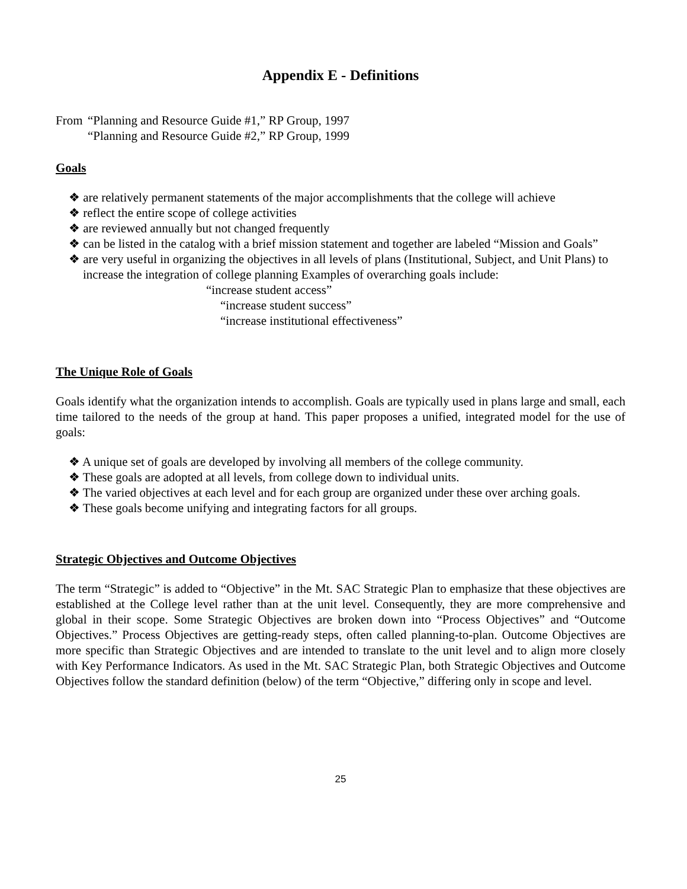Appendix E - Definitions
From “Planning and Resource Guide #1,” RP Group, 1997
“Planning and Resource Guide #2,” RP Group, 1999
Goals
❖ are relatively permanent statements of the major accomplishments that the college will achieve
❖ reflect the entire scope of college activities
❖ are reviewed annually but not changed frequently
❖ can be listed in the catalog with a brief mission statement and together are labeled “Mission and Goals”
❖ are very useful in organizing the objectives in all levels of plans (Institutional, Subject, and Unit Plans) to increase the integration of college planning Examples of overarching goals include:
“increase student access”
“increase student success”
“increase institutional effectiveness”
The Unique Role of Goals
Goals identify what the organization intends to accomplish. Goals are typically used in plans large and small, each time tailored to the needs of the group at hand. This paper proposes a unified, integrated model for the use of goals:
❖ A unique set of goals are developed by involving all members of the college community.
❖ These goals are adopted at all levels, from college down to individual units.
❖ The varied objectives at each level and for each group are organized under these over arching goals.
❖ These goals become unifying and integrating factors for all groups.
Strategic Objectives and Outcome Objectives
The term “Strategic” is added to “Objective” in the Mt. SAC Strategic Plan to emphasize that these objectives are established at the College level rather than at the unit level. Consequently, they are more comprehensive and global in their scope. Some Strategic Objectives are broken down into “Process Objectives” and “Outcome Objectives.” Process Objectives are getting-ready steps, often called planning-to-plan. Outcome Objectives are more specific than Strategic Objectives and are intended to translate to the unit level and to align more closely with Key Performance Indicators. As used in the Mt. SAC Strategic Plan, both Strategic Objectives and Outcome Objectives follow the standard definition (below) of the term “Objective,” differing only in scope and level.
25